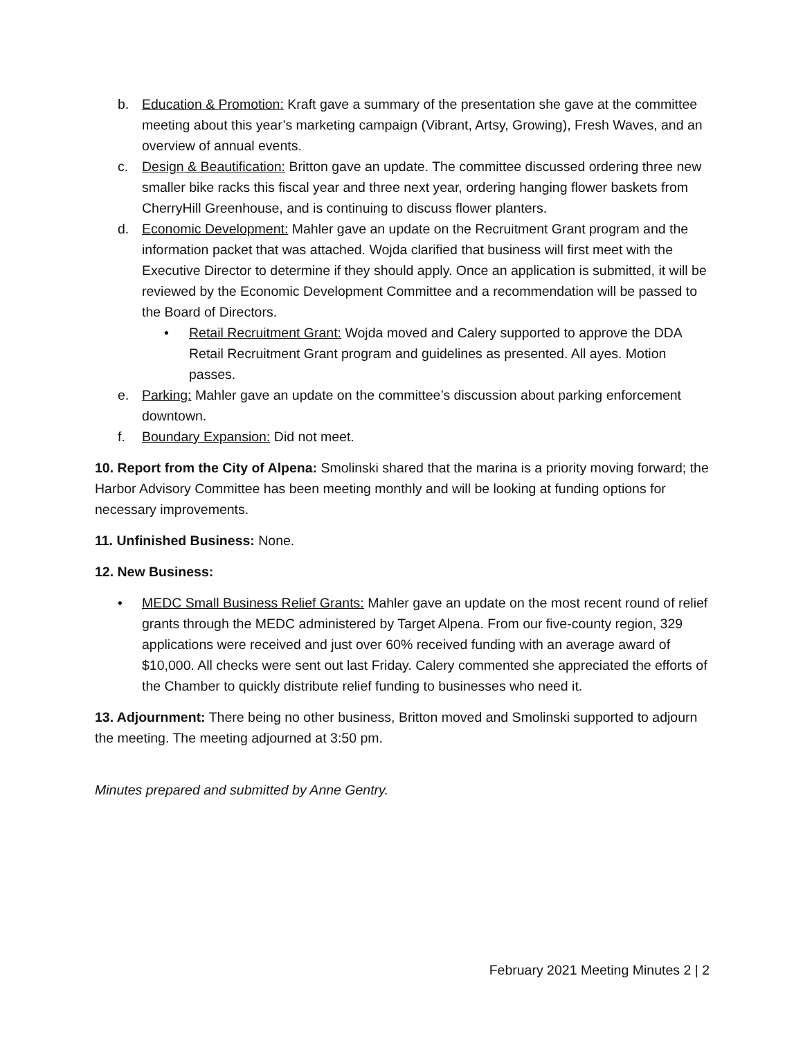b. Education & Promotion: Kraft gave a summary of the presentation she gave at the committee meeting about this year’s marketing campaign (Vibrant, Artsy, Growing), Fresh Waves, and an overview of annual events.
c. Design & Beautification: Britton gave an update. The committee discussed ordering three new smaller bike racks this fiscal year and three next year, ordering hanging flower baskets from CherryHill Greenhouse, and is continuing to discuss flower planters.
d. Economic Development: Mahler gave an update on the Recruitment Grant program and the information packet that was attached. Wojda clarified that business will first meet with the Executive Director to determine if they should apply. Once an application is submitted, it will be reviewed by the Economic Development Committee and a recommendation will be passed to the Board of Directors.
• Retail Recruitment Grant: Wojda moved and Calery supported to approve the DDA Retail Recruitment Grant program and guidelines as presented. All ayes. Motion passes.
e. Parking: Mahler gave an update on the committee’s discussion about parking enforcement downtown.
f. Boundary Expansion: Did not meet.
10. Report from the City of Alpena: Smolinski shared that the marina is a priority moving forward; the Harbor Advisory Committee has been meeting monthly and will be looking at funding options for necessary improvements.
11. Unfinished Business: None.
12. New Business:
• MEDC Small Business Relief Grants: Mahler gave an update on the most recent round of relief grants through the MEDC administered by Target Alpena. From our five-county region, 329 applications were received and just over 60% received funding with an average award of $10,000. All checks were sent out last Friday. Calery commented she appreciated the efforts of the Chamber to quickly distribute relief funding to businesses who need it.
13. Adjournment: There being no other business, Britton moved and Smolinski supported to adjourn the meeting. The meeting adjourned at 3:50 pm.
Minutes prepared and submitted by Anne Gentry.
February 2021 Meeting Minutes 2 | 2